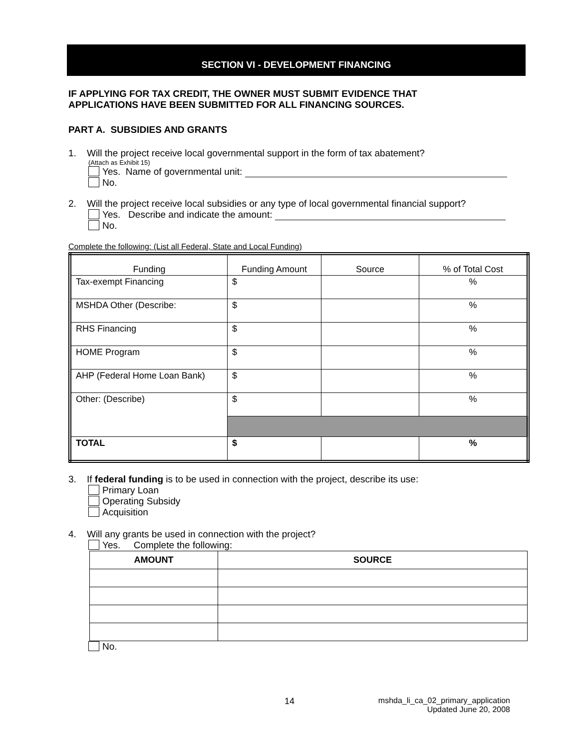SECTION VI - DEVELOPMENT FINANCING
IF APPLYING FOR TAX CREDIT, THE OWNER MUST SUBMIT EVIDENCE THAT
APPLICATIONS HAVE BEEN SUBMITTED FOR ALL FINANCING SOURCES.
PART A. SUBSIDIES AND GRANTS
1. Will the project receive local governmental support in the form of tax abatement?
(Attach as Exhibit 15)
Yes. Name of governmental unit:
No.
2. Will the project receive local subsidies or any type of local governmental financial support?
Yes. Describe and indicate the amount:
No.
Complete the following: (List all Federal, State and Local Funding)
| Funding | Funding Amount | Source | % of Total Cost |
| --- | --- | --- | --- |
| Tax-exempt Financing | $ | | % |
| MSHDA Other (Describe: | $ | | % |
| RHS Financing | $ | | % |
| HOME Program | $ | | % |
| AHP (Federal Home Loan Bank) | $ | | % |
| Other: (Describe) | $ | | % |
| TOTAL | $ | | % |
3. If federal funding is to be used in connection with the project, describe its use:
Primary Loan
Operating Subsidy
Acquisition
4. Will any grants be used in connection with the project?
Yes. Complete the following:
| AMOUNT | SOURCE |
| --- | --- |
No.
14
mshda_li_ca_02_primary_application
Updated June 20, 2008